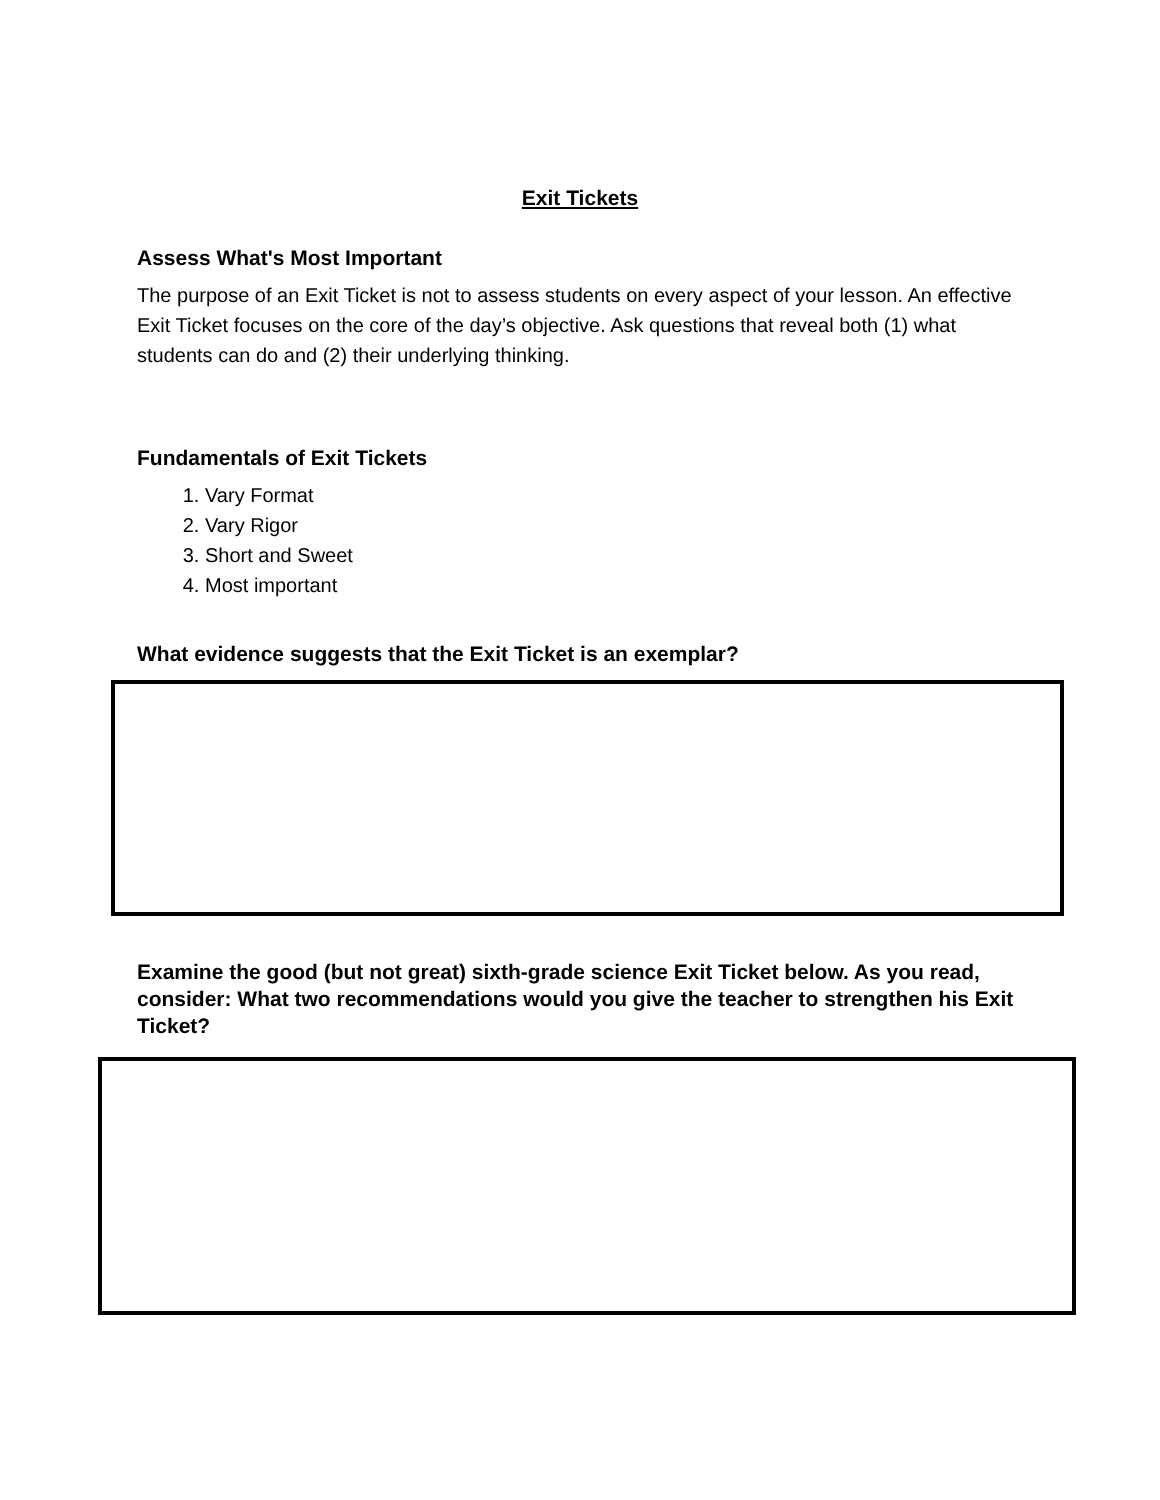Exit Tickets
Assess What's Most Important
The purpose of an Exit Ticket is not to assess students on every aspect of your lesson. An effective Exit Ticket focuses on the core of the day’s objective. Ask questions that reveal both (1) what students can do and (2) their underlying thinking.
Fundamentals of Exit Tickets
1. Vary Format
2. Vary Rigor
3. Short and Sweet
4. Most important
What evidence suggests that the Exit Ticket is an exemplar?
Examine the good (but not great) sixth-grade science Exit Ticket below. As you read, consider: What two recommendations would you give the teacher to strengthen his Exit Ticket?